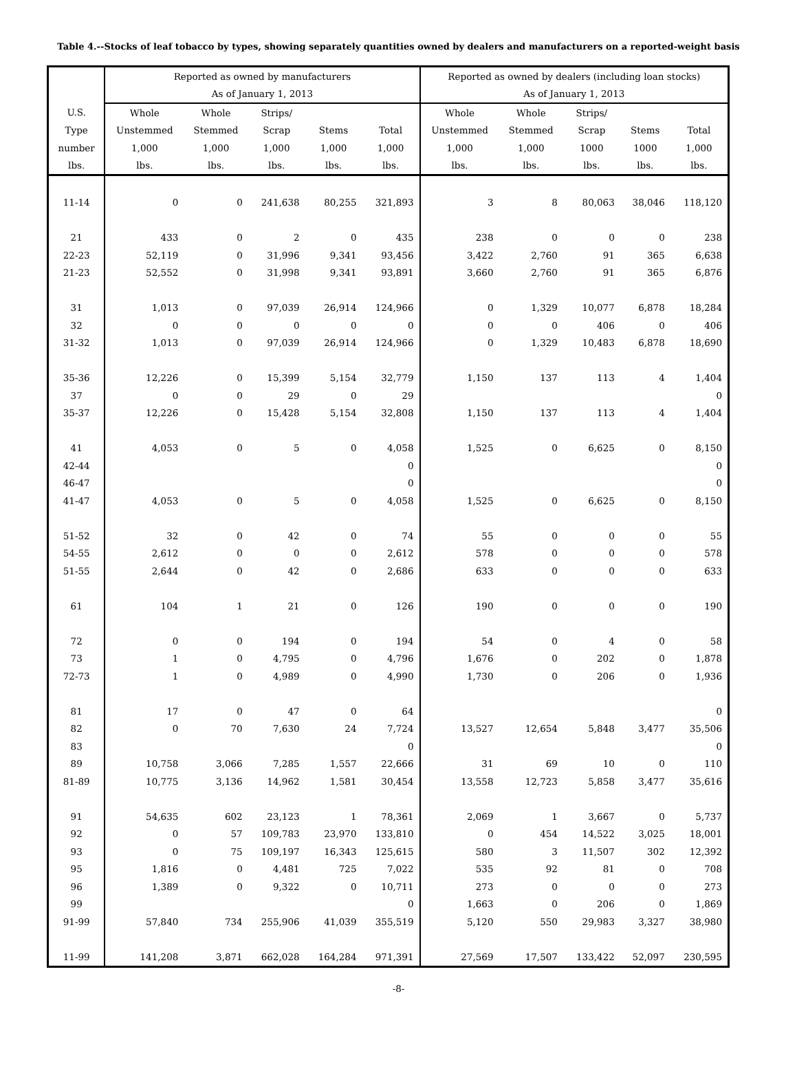Table 4.--Stocks of leaf tobacco by types, showing separately quantities owned by dealers and manufacturers on a reported-weight basis
| | Reported as owned by manufacturers | | | | | Reported as owned by dealers (including loan stocks) | | | | |
| --- | --- | --- | --- | --- | --- | --- | --- | --- | --- | --- |
| | As of January 1, 2013 | | | | | As of January 1, 2013 | | | | |
| U.S. | Whole | Whole | Strips/ | | | Whole | Whole | Strips/ | | |
| Type | Unstemmed | Stemmed | Scrap | Stems | Total | Unstemmed | Stemmed | Scrap | Stems | Total |
| number | 1,000 | 1,000 | 1,000 | 1,000 | 1,000 | 1,000 | 1,000 | 1000 | 1000 | 1,000 |
| lbs. | lbs. | lbs. | lbs. | lbs. | lbs. | lbs. | lbs. | lbs. | lbs. | lbs. |
| 11-14 | 0 | 0 | 241,638 | 80,255 | 321,893 | 3 | 8 | 80,063 | 38,046 | 118,120 |
| 21 | 433 | 0 | 2 | 0 | 435 | 238 | 0 | 0 | 0 | 238 |
| 22-23 | 52,119 | 0 | 31,996 | 9,341 | 93,456 | 3,422 | 2,760 | 91 | 365 | 6,638 |
| 21-23 | 52,552 | 0 | 31,998 | 9,341 | 93,891 | 3,660 | 2,760 | 91 | 365 | 6,876 |
| 31 | 1,013 | 0 | 97,039 | 26,914 | 124,966 | 0 | 1,329 | 10,077 | 6,878 | 18,284 |
| 32 | 0 | 0 | 0 | 0 | 0 | 0 | 0 | 406 | 0 | 406 |
| 31-32 | 1,013 | 0 | 97,039 | 26,914 | 124,966 | 0 | 1,329 | 10,483 | 6,878 | 18,690 |
| 35-36 | 12,226 | 0 | 15,399 | 5,154 | 32,779 | 1,150 | 137 | 113 | 4 | 1,404 |
| 37 | 0 | 0 | 29 | 0 | 29 | | | | | 0 |
| 35-37 | 12,226 | 0 | 15,428 | 5,154 | 32,808 | 1,150 | 137 | 113 | 4 | 1,404 |
| 41 | 4,053 | 0 | 5 | 0 | 4,058 | 1,525 | 0 | 6,625 | 0 | 8,150 |
| 42-44 | | | | | 0 | | | | | 0 |
| 46-47 | | | | | 0 | | | | | 0 |
| 41-47 | 4,053 | 0 | 5 | 0 | 4,058 | 1,525 | 0 | 6,625 | 0 | 8,150 |
| 51-52 | 32 | 0 | 42 | 0 | 74 | 55 | 0 | 0 | 0 | 55 |
| 54-55 | 2,612 | 0 | 0 | 0 | 2,612 | 578 | 0 | 0 | 0 | 578 |
| 51-55 | 2,644 | 0 | 42 | 0 | 2,686 | 633 | 0 | 0 | 0 | 633 |
| 61 | 104 | 1 | 21 | 0 | 126 | 190 | 0 | 0 | 0 | 190 |
| 72 | 0 | 0 | 194 | 0 | 194 | 54 | 0 | 4 | 0 | 58 |
| 73 | 1 | 0 | 4,795 | 0 | 4,796 | 1,676 | 0 | 202 | 0 | 1,878 |
| 72-73 | 1 | 0 | 4,989 | 0 | 4,990 | 1,730 | 0 | 206 | 0 | 1,936 |
| 81 | 17 | 0 | 47 | 0 | 64 | | | | | 0 |
| 82 | 0 | 70 | 7,630 | 24 | 7,724 | 13,527 | 12,654 | 5,848 | 3,477 | 35,506 |
| 83 | | | | | 0 | | | | | 0 |
| 89 | 10,758 | 3,066 | 7,285 | 1,557 | 22,666 | 31 | 69 | 10 | 0 | 110 |
| 81-89 | 10,775 | 3,136 | 14,962 | 1,581 | 30,454 | 13,558 | 12,723 | 5,858 | 3,477 | 35,616 |
| 91 | 54,635 | 602 | 23,123 | 1 | 78,361 | 2,069 | 1 | 3,667 | 0 | 5,737 |
| 92 | 0 | 57 | 109,783 | 23,970 | 133,810 | 0 | 454 | 14,522 | 3,025 | 18,001 |
| 93 | 0 | 75 | 109,197 | 16,343 | 125,615 | 580 | 3 | 11,507 | 302 | 12,392 |
| 95 | 1,816 | 0 | 4,481 | 725 | 7,022 | 535 | 92 | 81 | 0 | 708 |
| 96 | 1,389 | 0 | 9,322 | 0 | 10,711 | 273 | 0 | 0 | 0 | 273 |
| 99 | | | | | 0 | 1,663 | 0 | 206 | 0 | 1,869 |
| 91-99 | 57,840 | 734 | 255,906 | 41,039 | 355,519 | 5,120 | 550 | 29,983 | 3,327 | 38,980 |
| 11-99 | 141,208 | 3,871 | 662,028 | 164,284 | 971,391 | 27,569 | 17,507 | 133,422 | 52,097 | 230,595 |
-8-